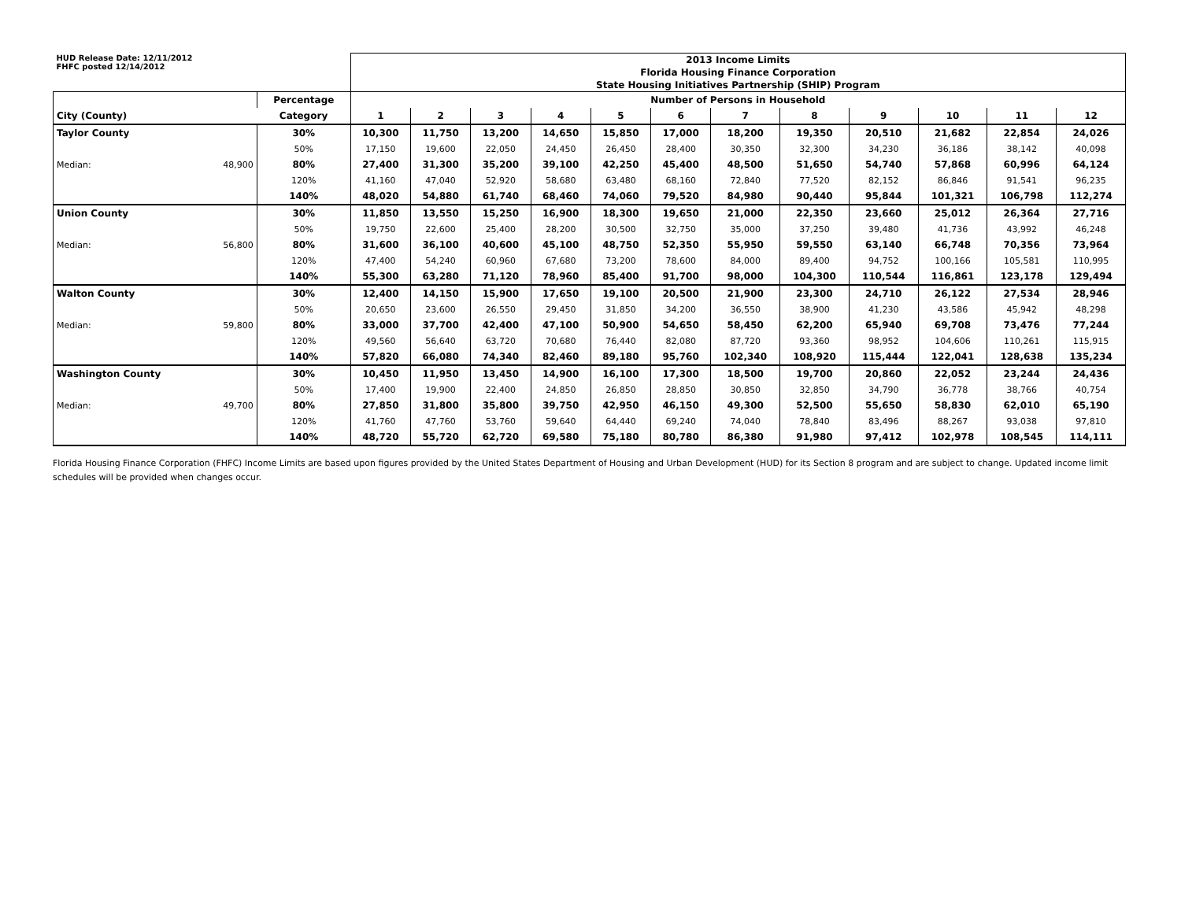| HUD Release Date: 12/11/2012 FHFC posted 12/14/2012 | | | 2013 Income Limits Florida Housing Finance Corporation State Housing Initiatives Partnership (SHIP) Program | | | | | | | | | | | |
| | | Percentage | Number of Persons in Household | | | | | | | | | | | |
| City (County) | | Category | 1 | 2 | 3 | 4 | 5 | 6 | 7 | 8 | 9 | 10 | 11 | 12 |
| Taylor County | | 30% | 10,300 | 11,750 | 13,200 | 14,650 | 15,850 | 17,000 | 18,200 | 19,350 | 20,510 | 21,682 | 22,854 | 24,026 |
| | | 50% | 17,150 | 19,600 | 22,050 | 24,450 | 26,450 | 28,400 | 30,350 | 32,300 | 34,230 | 36,186 | 38,142 | 40,098 |
| Median: | 48,900 | 80% | 27,400 | 31,300 | 35,200 | 39,100 | 42,250 | 45,400 | 48,500 | 51,650 | 54,740 | 57,868 | 60,996 | 64,124 |
| | | 120% | 41,160 | 47,040 | 52,920 | 58,680 | 63,480 | 68,160 | 72,840 | 77,520 | 82,152 | 86,846 | 91,541 | 96,235 |
| | | 140% | 48,020 | 54,880 | 61,740 | 68,460 | 74,060 | 79,520 | 84,980 | 90,440 | 95,844 | 101,321 | 106,798 | 112,274 |
| Union County | | 30% | 11,850 | 13,550 | 15,250 | 16,900 | 18,300 | 19,650 | 21,000 | 22,350 | 23,660 | 25,012 | 26,364 | 27,716 |
| | | 50% | 19,750 | 22,600 | 25,400 | 28,200 | 30,500 | 32,750 | 35,000 | 37,250 | 39,480 | 41,736 | 43,992 | 46,248 |
| Median: | 56,800 | 80% | 31,600 | 36,100 | 40,600 | 45,100 | 48,750 | 52,350 | 55,950 | 59,550 | 63,140 | 66,748 | 70,356 | 73,964 |
| | | 120% | 47,400 | 54,240 | 60,960 | 67,680 | 73,200 | 78,600 | 84,000 | 89,400 | 94,752 | 100,166 | 105,581 | 110,995 |
| | | 140% | 55,300 | 63,280 | 71,120 | 78,960 | 85,400 | 91,700 | 98,000 | 104,300 | 110,544 | 116,861 | 123,178 | 129,494 |
| Walton County | | 30% | 12,400 | 14,150 | 15,900 | 17,650 | 19,100 | 20,500 | 21,900 | 23,300 | 24,710 | 26,122 | 27,534 | 28,946 |
| | | 50% | 20,650 | 23,600 | 26,550 | 29,450 | 31,850 | 34,200 | 36,550 | 38,900 | 41,230 | 43,586 | 45,942 | 48,298 |
| Median: | 59,800 | 80% | 33,000 | 37,700 | 42,400 | 47,100 | 50,900 | 54,650 | 58,450 | 62,200 | 65,940 | 69,708 | 73,476 | 77,244 |
| | | 120% | 49,560 | 56,640 | 63,720 | 70,680 | 76,440 | 82,080 | 87,720 | 93,360 | 98,952 | 104,606 | 110,261 | 115,915 |
| | | 140% | 57,820 | 66,080 | 74,340 | 82,460 | 89,180 | 95,760 | 102,340 | 108,920 | 115,444 | 122,041 | 128,638 | 135,234 |
| Washington County | | 30% | 10,450 | 11,950 | 13,450 | 14,900 | 16,100 | 17,300 | 18,500 | 19,700 | 20,860 | 22,052 | 23,244 | 24,436 |
| | | 50% | 17,400 | 19,900 | 22,400 | 24,850 | 26,850 | 28,850 | 30,850 | 32,850 | 34,790 | 36,778 | 38,766 | 40,754 |
| Median: | 49,700 | 80% | 27,850 | 31,800 | 35,800 | 39,750 | 42,950 | 46,150 | 49,300 | 52,500 | 55,650 | 58,830 | 62,010 | 65,190 |
| | | 120% | 41,760 | 47,760 | 53,760 | 59,640 | 64,440 | 69,240 | 74,040 | 78,840 | 83,496 | 88,267 | 93,038 | 97,810 |
| | | 140% | 48,720 | 55,720 | 62,720 | 69,580 | 75,180 | 80,780 | 86,380 | 91,980 | 97,412 | 102,978 | 108,545 | 114,111 |
Florida Housing Finance Corporation (FHFC) Income Limits are based upon figures provided by the United States Department of Housing and Urban Development (HUD) for its Section 8 program and are subject to change. Updated income limit schedules will be provided when changes occur.